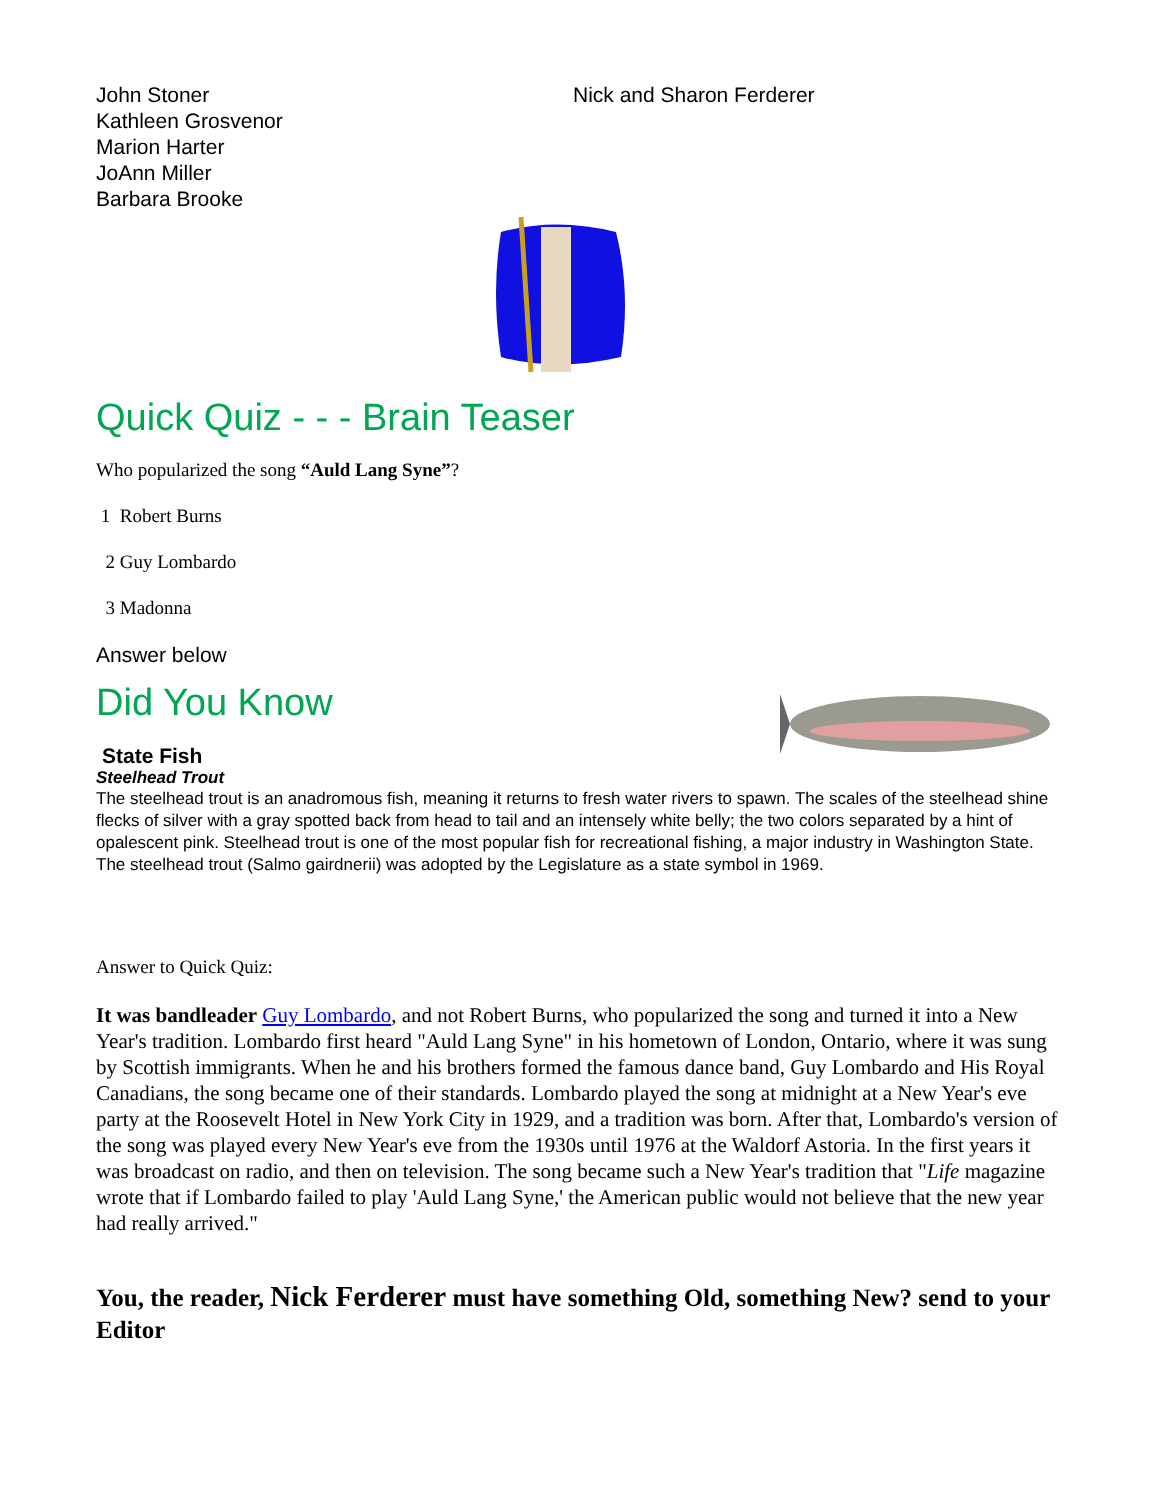John Stoner
Kathleen Grosvenor
Marion Harter
JoAnn Miller
Barbara Brooke
Nick and Sharon Ferderer
Quick Quiz - - - Brain Teaser
Who popularized the song “Auld Lang Syne”?
1 Robert Burns
2 Guy Lombardo
3 Madonna
Answer below
Did You Know
State Fish
Steelhead Trout
The steelhead trout is an anadromous fish, meaning it returns to fresh water rivers to spawn. The scales of the steelhead shine flecks of silver with a gray spotted back from head to tail and an intensely white belly; the two colors separated by a hint of opalescent pink. Steelhead trout is one of the most popular fish for recreational fishing, a major industry in Washington State. The steelhead trout (Salmo gairdnerii) was adopted by the Legislature as a state symbol in 1969.
Answer to Quick Quiz:
It was bandleader Guy Lombardo, and not Robert Burns, who popularized the song and turned it into a New Year's tradition. Lombardo first heard "Auld Lang Syne" in his hometown of London, Ontario, where it was sung by Scottish immigrants. When he and his brothers formed the famous dance band, Guy Lombardo and His Royal Canadians, the song became one of their standards. Lombardo played the song at midnight at a New Year's eve party at the Roosevelt Hotel in New York City in 1929, and a tradition was born. After that, Lombardo's version of the song was played every New Year's eve from the 1930s until 1976 at the Waldorf Astoria. In the first years it was broadcast on radio, and then on television. The song became such a New Year's tradition that "Life magazine wrote that if Lombardo failed to play 'Auld Lang Syne,' the American public would not believe that the new year had really arrived."
You, the reader, Nick Ferderer must have something Old, something New? send to your Editor